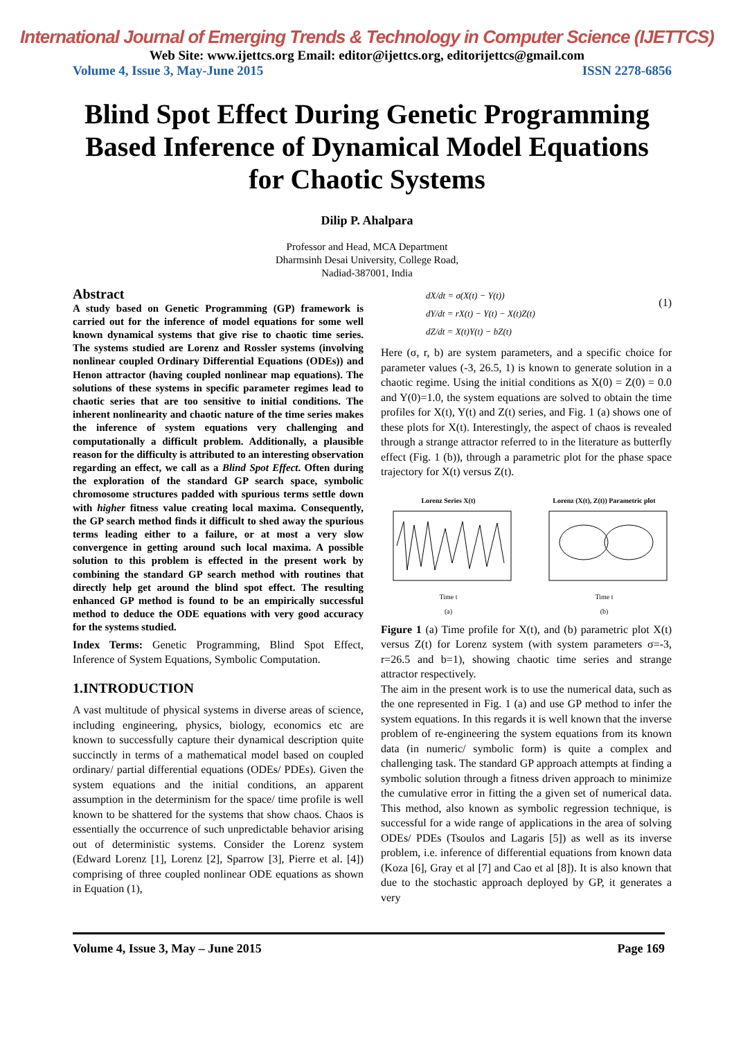International Journal of Emerging Trends & Technology in Computer Science (IJETTCS)
Web Site: www.ijettcs.org Email: editor@ijettcs.org, editorijettcs@gmail.com
Volume 4, Issue 3, May-June 2015 ISSN 2278-6856
Blind Spot Effect During Genetic Programming Based Inference of Dynamical Model Equations for Chaotic Systems
Dilip P. Ahalpara
Professor and Head, MCA Department
Dharmsinh Desai University, College Road,
Nadiad-387001, India
Abstract
A study based on Genetic Programming (GP) framework is carried out for the inference of model equations for some well known dynamical systems that give rise to chaotic time series. The systems studied are Lorenz and Rossler systems (involving nonlinear coupled Ordinary Differential Equations (ODEs)) and Henon attractor (having coupled nonlinear map equations). The solutions of these systems in specific parameter regimes lead to chaotic series that are too sensitive to initial conditions. The inherent nonlinearity and chaotic nature of the time series makes the inference of system equations very challenging and computationally a difficult problem. Additionally, a plausible reason for the difficulty is attributed to an interesting observation regarding an effect, we call as a Blind Spot Effect. Often during the exploration of the standard GP search space, symbolic chromosome structures padded with spurious terms settle down with higher fitness value creating local maxima. Consequently, the GP search method finds it difficult to shed away the spurious terms leading either to a failure, or at most a very slow convergence in getting around such local maxima. A possible solution to this problem is effected in the present work by combining the standard GP search method with routines that directly help get around the blind spot effect. The resulting enhanced GP method is found to be an empirically successful method to deduce the ODE equations with very good accuracy for the systems studied.
Index Terms: Genetic Programming, Blind Spot Effect, Inference of System Equations, Symbolic Computation.
1.INTRODUCTION
A vast multitude of physical systems in diverse areas of science, including engineering, physics, biology, economics etc are known to successfully capture their dynamical description quite succinctly in terms of a mathematical model based on coupled ordinary/ partial differential equations (ODEs/ PDEs). Given the system equations and the initial conditions, an apparent assumption in the determinism for the space/ time profile is well known to be shattered for the systems that show chaos. Chaos is essentially the occurrence of such unpredictable behavior arising out of deterministic systems. Consider the Lorenz system (Edward Lorenz [1], Lorenz [2], Sparrow [3], Pierre et al. [4]) comprising of three coupled nonlinear ODE equations as shown in Equation (1),
dX/dt = σ(X(t) − Y(t))
(1)
dY/dt = rX(t) − Y(t) − X(t)Z(t)
dZ/dt = X(t)Y(t) − bZ(t)
Here (σ, r, b) are system parameters, and a specific choice for parameter values (-3, 26.5, 1) is known to generate solution in a chaotic regime. Using the initial conditions as X(0) = Z(0) = 0.0 and Y(0)=1.0, the system equations are solved to obtain the time profiles for X(t), Y(t) and Z(t) series, and Fig. 1 (a) shows one of these plots for X(t). Interestingly, the aspect of chaos is revealed through a strange attractor referred to in the literature as butterfly effect (Fig. 1 (b)), through a parametric plot for the phase space trajectory for X(t) versus Z(t).
Lorenz Series X(t)
Time t
(a)
Lorenz (X(t), Z(t)) Parametric plot
Time t
(b)
Figure 1 (a) Time profile for X(t), and (b) parametric plot X(t) versus Z(t) for Lorenz system (with system parameters σ=-3, r=26.5 and b=1), showing chaotic time series and strange attractor respectively.
The aim in the present work is to use the numerical data, such as the one represented in Fig. 1 (a) and use GP method to infer the system equations. In this regards it is well known that the inverse problem of re-engineering the system equations from its known data (in numeric/ symbolic form) is quite a complex and challenging task. The standard GP approach attempts at finding a symbolic solution through a fitness driven approach to minimize the cumulative error in fitting the a given set of numerical data. This method, also known as symbolic regression technique, is successful for a wide range of applications in the area of solving ODEs/ PDEs (Tsoulos and Lagaris [5]) as well as its inverse problem, i.e. inference of differential equations from known data (Koza [6], Gray et al [7] and Cao et al [8]). It is also known that due to the stochastic approach deployed by GP, it generates a very
Volume 4, Issue 3, May – June 2015 Page 169